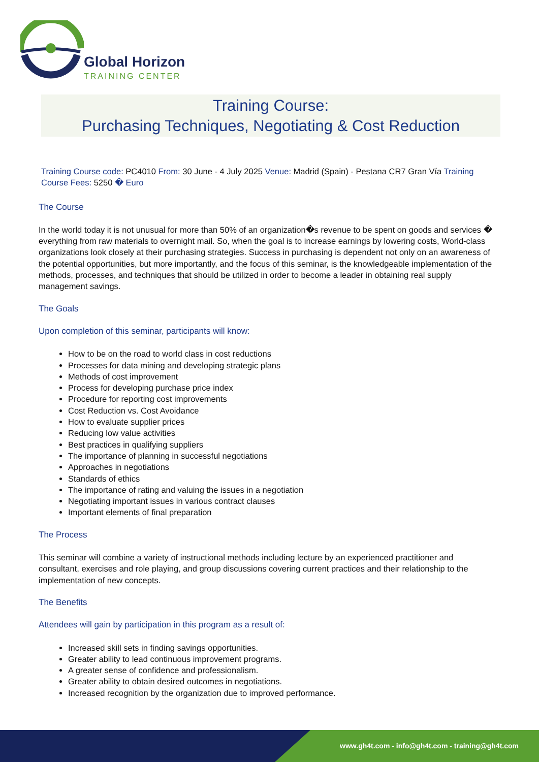Global Horizon
TRAINING CENTER
Training Course:
Purchasing Techniques, Negotiating & Cost Reduction
Training Course code: PC4010 From: 30 June - 4 July 2025 Venue: Madrid (Spain) - Pestana CR7 Gran Vía Training Course Fees: 5250 � Euro
The Course
In the world today it is not unusual for more than 50% of an organization�s revenue to be spent on goods and services � everything from raw materials to overnight mail. So, when the goal is to increase earnings by lowering costs, World-class organizations look closely at their purchasing strategies. Success in purchasing is dependent not only on an awareness of the potential opportunities, but more importantly, and the focus of this seminar, is the knowledgeable implementation of the methods, processes, and techniques that should be utilized in order to become a leader in obtaining real supply management savings.
The Goals
Upon completion of this seminar, participants will know:
How to be on the road to world class in cost reductions
Processes for data mining and developing strategic plans
Methods of cost improvement
Process for developing purchase price index
Procedure for reporting cost improvements
Cost Reduction vs. Cost Avoidance
How to evaluate supplier prices
Reducing low value activities
Best practices in qualifying suppliers
The importance of planning in successful negotiations
Approaches in negotiations
Standards of ethics
The importance of rating and valuing the issues in a negotiation
Negotiating important issues in various contract clauses
Important elements of final preparation
The Process
This seminar will combine a variety of instructional methods including lecture by an experienced practitioner and consultant, exercises and role playing, and group discussions covering current practices and their relationship to the implementation of new concepts.
The Benefits
Attendees will gain by participation in this program as a result of:
Increased skill sets in finding savings opportunities.
Greater ability to lead continuous improvement programs.
A greater sense of confidence and professionalism.
Greater ability to obtain desired outcomes in negotiations.
Increased recognition by the organization due to improved performance.
www.gh4t.com - info@gh4t.com - training@gh4t.com